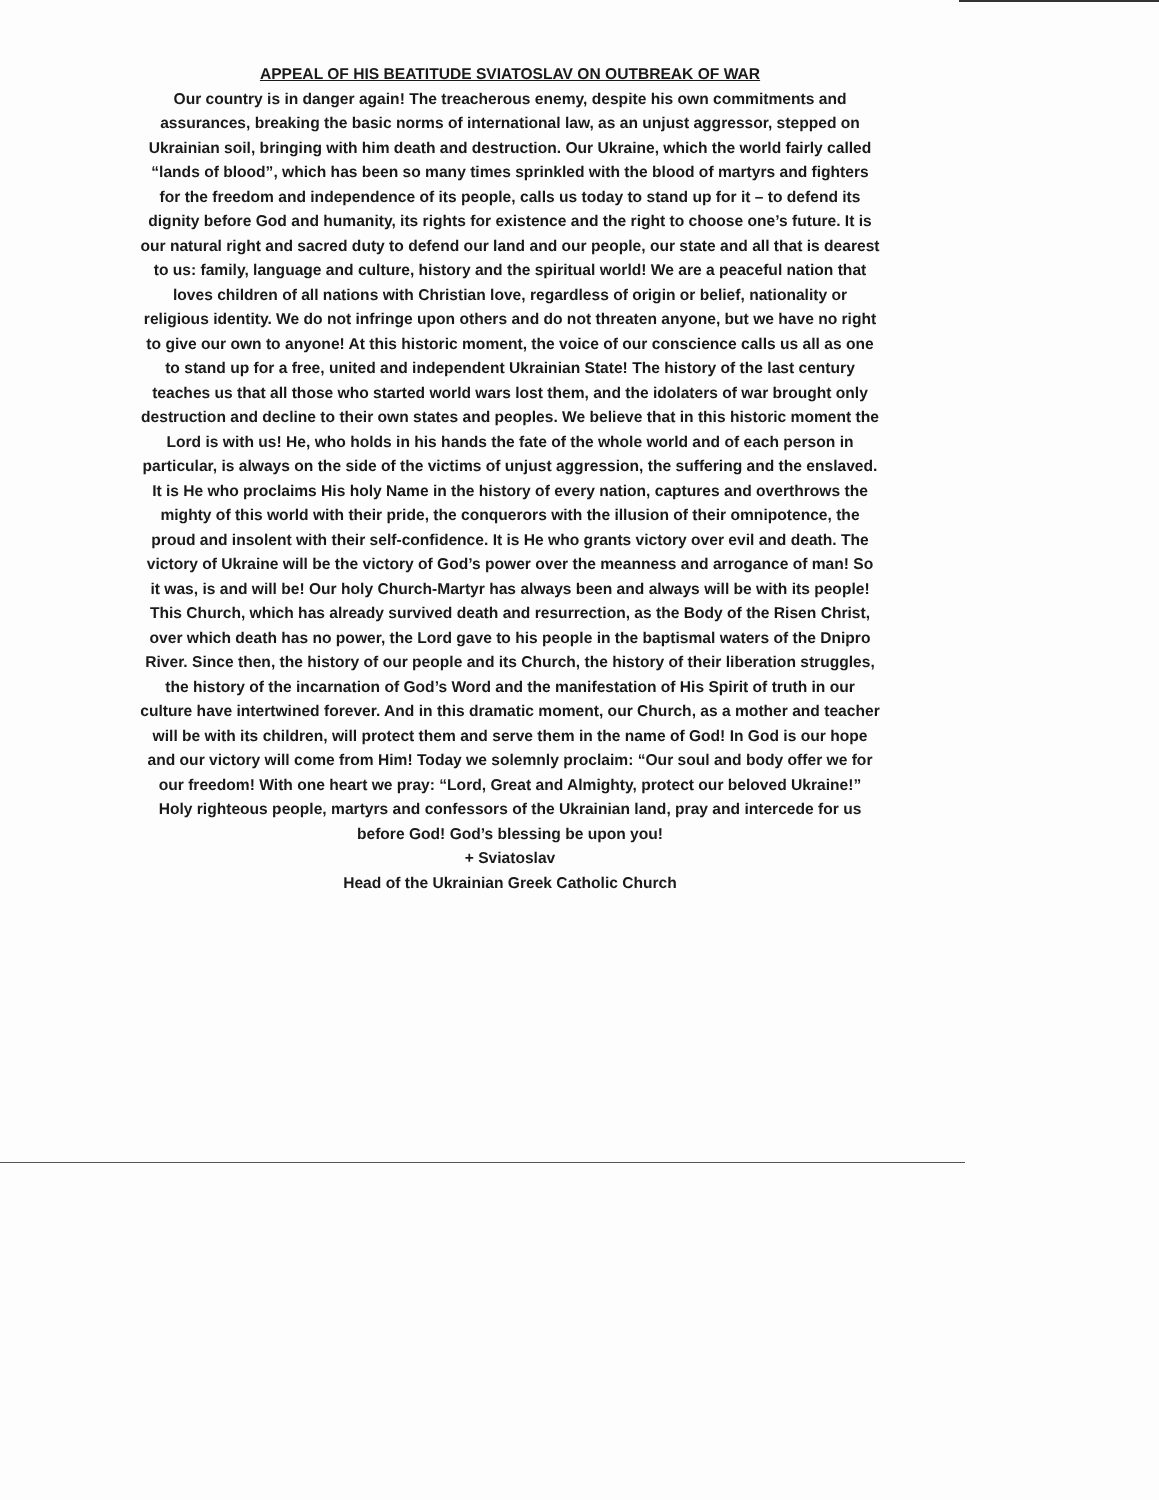APPEAL OF HIS BEATITUDE SVIATOSLAV ON OUTBREAK OF WAR
Our country is in danger again! The treacherous enemy, despite his own commitments and assurances, breaking the basic norms of international law, as an unjust aggressor, stepped on Ukrainian soil, bringing with him death and destruction. Our Ukraine, which the world fairly called “lands of blood”, which has been so many times sprinkled with the blood of martyrs and fighters for the freedom and independence of its people, calls us today to stand up for it – to defend its dignity before God and humanity, its rights for existence and the right to choose one’s future. It is our natural right and sacred duty to defend our land and our people, our state and all that is dearest to us: family, language and culture, history and the spiritual world! We are a peaceful nation that loves children of all nations with Christian love, regardless of origin or belief, nationality or religious identity. We do not infringe upon others and do not threaten anyone, but we have no right to give our own to anyone! At this historic moment, the voice of our conscience calls us all as one to stand up for a free, united and independent Ukrainian State! The history of the last century teaches us that all those who started world wars lost them, and the idolaters of war brought only destruction and decline to their own states and peoples. We believe that in this historic moment the Lord is with us! He, who holds in his hands the fate of the whole world and of each person in particular, is always on the side of the victims of unjust aggression, the suffering and the enslaved. It is He who proclaims His holy Name in the history of every nation, captures and overthrows the mighty of this world with their pride, the conquerors with the illusion of their omnipotence, the proud and insolent with their self-confidence. It is He who grants victory over evil and death. The victory of Ukraine will be the victory of God’s power over the meanness and arrogance of man! So it was, is and will be! Our holy Church-Martyr has always been and always will be with its people! This Church, which has already survived death and resurrection, as the Body of the Risen Christ, over which death has no power, the Lord gave to his people in the baptismal waters of the Dnipro River. Since then, the history of our people and its Church, the history of their liberation struggles, the history of the incarnation of God’s Word and the manifestation of His Spirit of truth in our culture have intertwined forever. And in this dramatic moment, our Church, as a mother and teacher will be with its children, will protect them and serve them in the name of God! In God is our hope and our victory will come from Him! Today we solemnly proclaim: “Our soul and body offer we for our freedom! With one heart we pray: “Lord, Great and Almighty, protect our beloved Ukraine!” Holy righteous people, martyrs and confessors of the Ukrainian land, pray and intercede for us before God! God’s blessing be upon you!
+ Sviatoslav
Head of the Ukrainian Greek Catholic Church